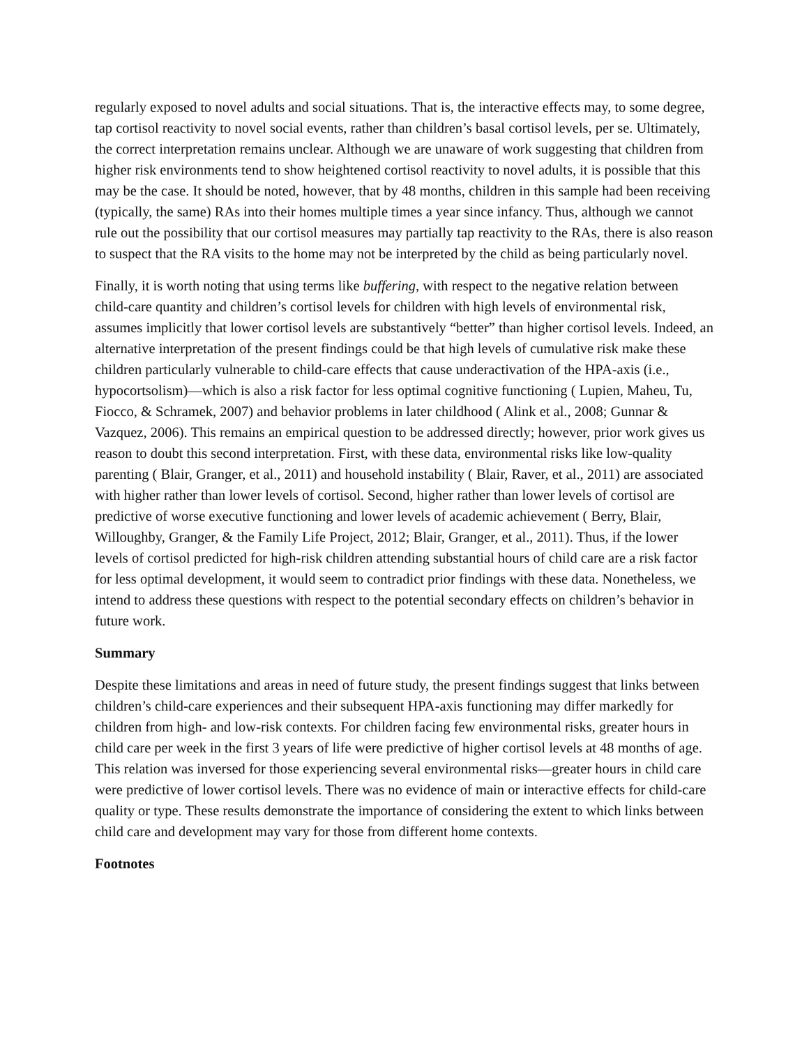regularly exposed to novel adults and social situations. That is, the interactive effects may, to some degree, tap cortisol reactivity to novel social events, rather than children’s basal cortisol levels, per se. Ultimately, the correct interpretation remains unclear. Although we are unaware of work suggesting that children from higher risk environments tend to show heightened cortisol reactivity to novel adults, it is possible that this may be the case. It should be noted, however, that by 48 months, children in this sample had been receiving (typically, the same) RAs into their homes multiple times a year since infancy. Thus, although we cannot rule out the possibility that our cortisol measures may partially tap reactivity to the RAs, there is also reason to suspect that the RA visits to the home may not be interpreted by the child as being particularly novel.
Finally, it is worth noting that using terms like buffering, with respect to the negative relation between child-care quantity and children’s cortisol levels for children with high levels of environmental risk, assumes implicitly that lower cortisol levels are substantively “better” than higher cortisol levels. Indeed, an alternative interpretation of the present findings could be that high levels of cumulative risk make these children particularly vulnerable to child-care effects that cause underactivation of the HPA-axis (i.e., hypocortsolism)—which is also a risk factor for less optimal cognitive functioning ( Lupien, Maheu, Tu, Fiocco, & Schramek, 2007) and behavior problems in later childhood ( Alink et al., 2008; Gunnar & Vazquez, 2006). This remains an empirical question to be addressed directly; however, prior work gives us reason to doubt this second interpretation. First, with these data, environmental risks like low-quality parenting ( Blair, Granger, et al., 2011) and household instability ( Blair, Raver, et al., 2011) are associated with higher rather than lower levels of cortisol. Second, higher rather than lower levels of cortisol are predictive of worse executive functioning and lower levels of academic achievement ( Berry, Blair, Willoughby, Granger, & the Family Life Project, 2012; Blair, Granger, et al., 2011). Thus, if the lower levels of cortisol predicted for high-risk children attending substantial hours of child care are a risk factor for less optimal development, it would seem to contradict prior findings with these data. Nonetheless, we intend to address these questions with respect to the potential secondary effects on children’s behavior in future work.
Summary
Despite these limitations and areas in need of future study, the present findings suggest that links between children’s child-care experiences and their subsequent HPA-axis functioning may differ markedly for children from high- and low-risk contexts. For children facing few environmental risks, greater hours in child care per week in the first 3 years of life were predictive of higher cortisol levels at 48 months of age. This relation was inversed for those experiencing several environmental risks—greater hours in child care were predictive of lower cortisol levels. There was no evidence of main or interactive effects for child-care quality or type. These results demonstrate the importance of considering the extent to which links between child care and development may vary for those from different home contexts.
Footnotes